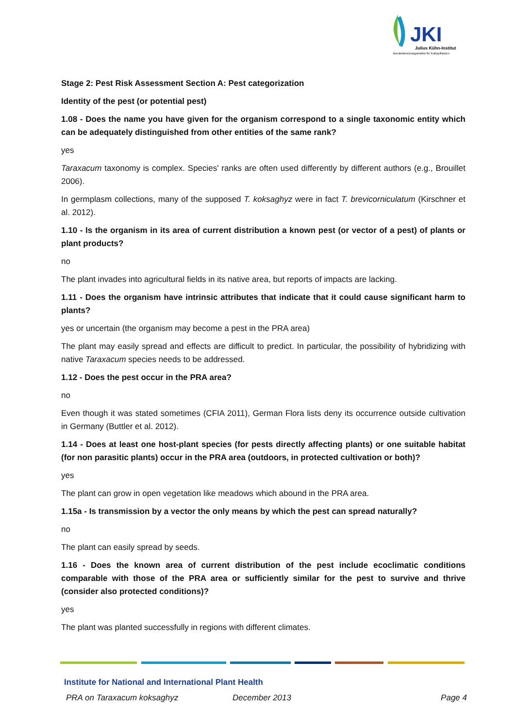JKI
Julius Kühn-Institut
Bundesforschungsinstitut für Kulturpflanzen
Stage 2: Pest Risk Assessment Section A: Pest categorization
Identity of the pest (or potential pest)
1.08 - Does the name you have given for the organism correspond to a single taxonomic entity which can be adequately distinguished from other entities of the same rank?
yes
Taraxacum taxonomy is complex. Species' ranks are often used differently by different authors (e.g., Brouillet 2006).
In germplasm collections, many of the supposed T. koksaghyz were in fact T. brevicorniculatum (Kirschner et al. 2012).
1.10 - Is the organism in its area of current distribution a known pest (or vector of a pest) of plants or plant products?
no
The plant invades into agricultural fields in its native area, but reports of impacts are lacking.
1.11 - Does the organism have intrinsic attributes that indicate that it could cause significant harm to plants?
yes or uncertain (the organism may become a pest in the PRA area)
The plant may easily spread and effects are difficult to predict. In particular, the possibility of hybridizing with native Taraxacum species needs to be addressed.
1.12 - Does the pest occur in the PRA area?
no
Even though it was stated sometimes (CFIA 2011), German Flora lists deny its occurrence outside cultivation in Germany (Buttler et al. 2012).
1.14 - Does at least one host-plant species (for pests directly affecting plants) or one suitable habitat (for non parasitic plants) occur in the PRA area (outdoors, in protected cultivation or both)?
yes
The plant can grow in open vegetation like meadows which abound in the PRA area.
1.15a - Is transmission by a vector the only means by which the pest can spread naturally?
no
The plant can easily spread by seeds.
1.16 - Does the known area of current distribution of the pest include ecoclimatic conditions comparable with those of the PRA area or sufficiently similar for the pest to survive and thrive (consider also protected conditions)?
yes
The plant was planted successfully in regions with different climates.
Institute for National and International Plant Health
PRA on Taraxacum koksaghyz December 2013 Page 4